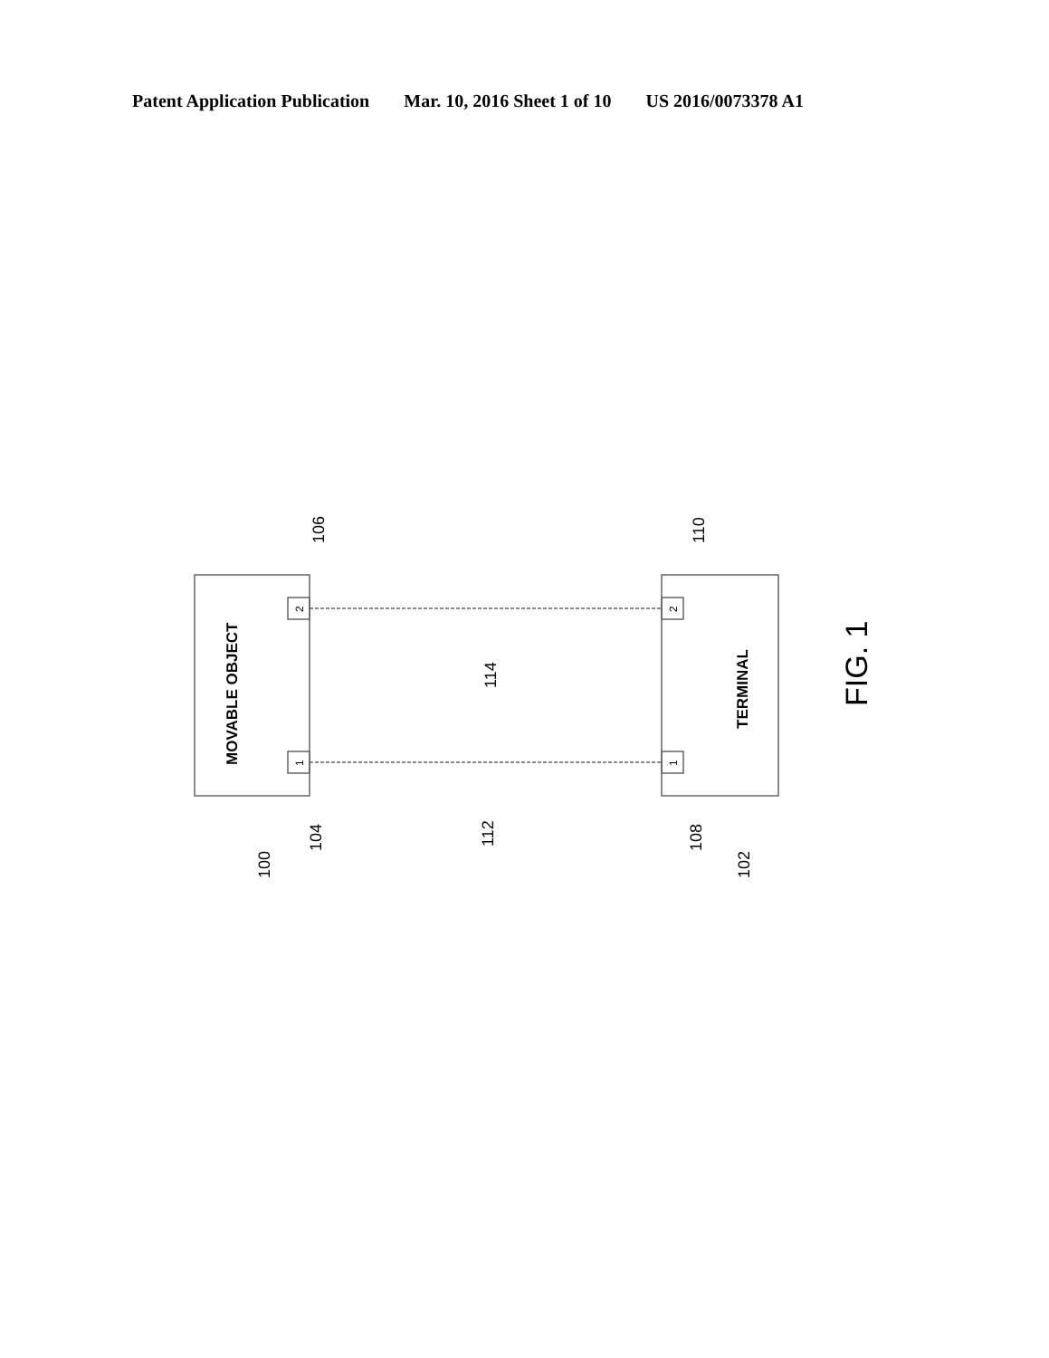Patent Application Publication Mar. 10, 2016 Sheet 1 of 10 US 2016/0073378 A1
MOVABLE OBJECT
TERMINAL
FIG. 1
2
1
2
1
106
110
114
100
104
112
108
102